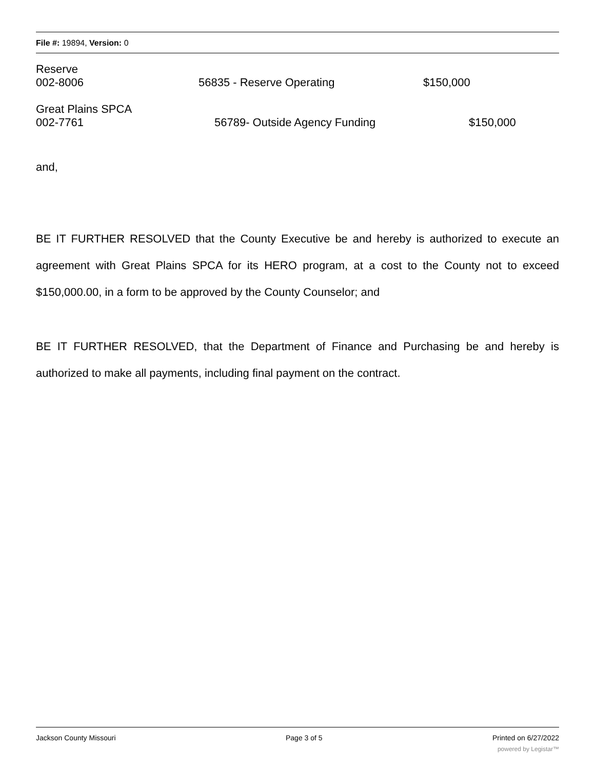File #: 19894, Version: 0
Reserve
002-8006 56835 - Reserve Operating $150,000
Great Plains SPCA
002-7761 56789- Outside Agency Funding $150,000
and,
BE IT FURTHER RESOLVED that the County Executive be and hereby is authorized to execute an agreement with Great Plains SPCA for its HERO program, at a cost to the County not to exceed $150,000.00, in a form to be approved by the County Counselor; and
BE IT FURTHER RESOLVED, that the Department of Finance and Purchasing be and hereby is authorized to make all payments, including final payment on the contract.
Jackson County Missouri Page 3 of 5 Printed on 6/27/2022
powered by Legistar™